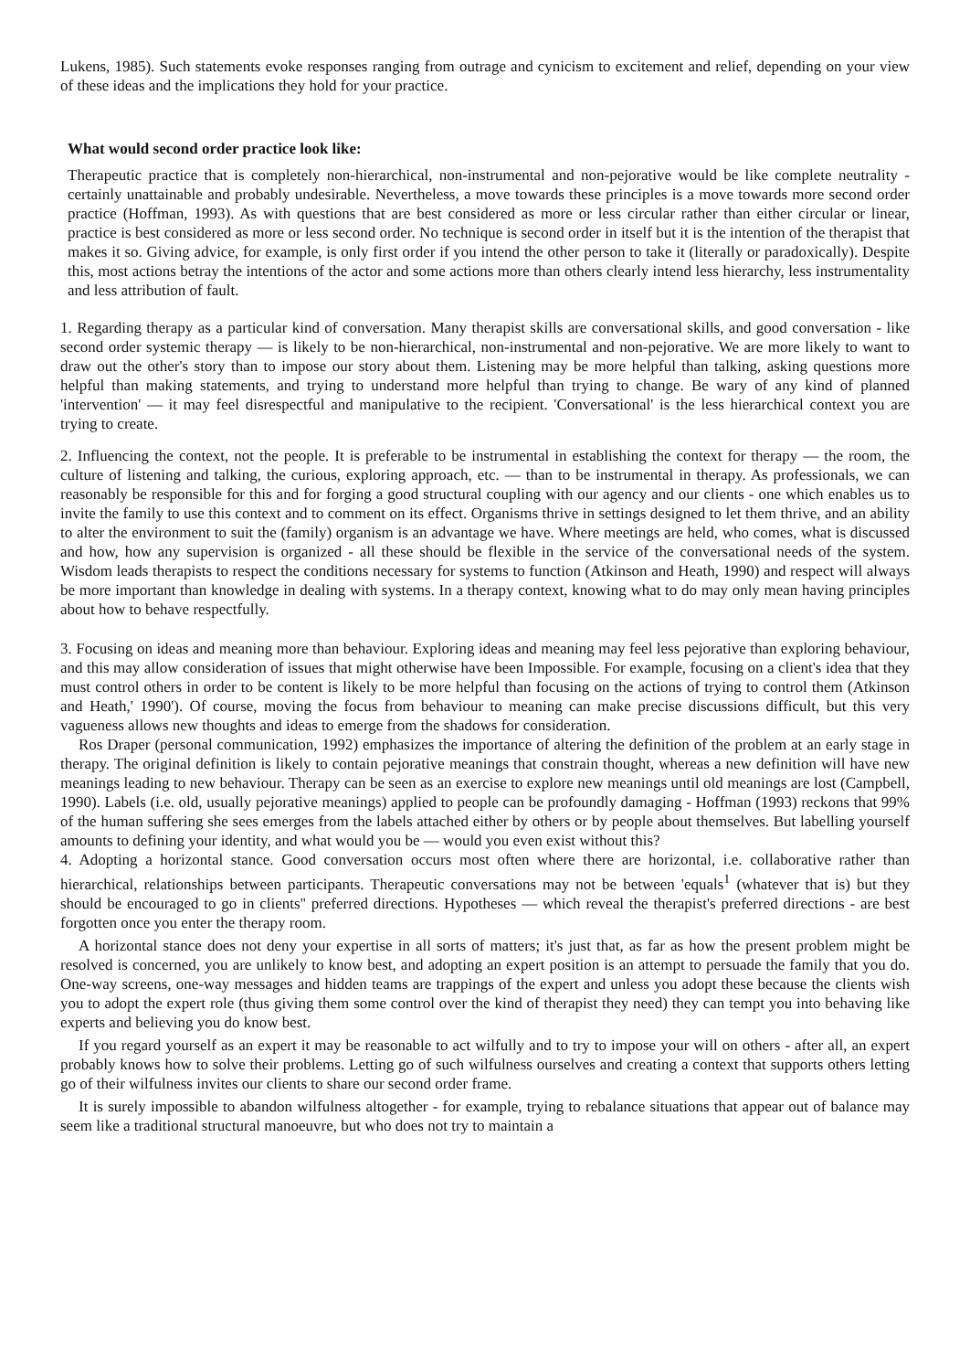Lukens, 1985). Such statements evoke responses ranging from outrage and cynicism to excitement and relief, depending on your view of these ideas and the implications they hold for your practice.
What would second order practice look like:
Therapeutic practice that is completely non-hierarchical, non-instrumental and non-pejorative would be like complete neutrality - certainly unattainable and probably undesirable. Nevertheless, a move towards these principles is a move towards more second order practice (Hoffman, 1993). As with questions that are best considered as more or less circular rather than either circular or linear, practice is best considered as more or less second order. No technique is second order in itself but it is the intention of the therapist that makes it so. Giving advice, for example, is only first order if you intend the other person to take it (literally or paradoxically). Despite this, most actions betray the intentions of the actor and some actions more than others clearly intend less hierarchy, less instrumentality and less attribution of fault.
1. Regarding therapy as a particular kind of conversation. Many therapist skills are conversational skills, and good conversation - like second order systemic therapy — is likely to be non-hierarchical, non-instrumental and non-pejorative. We are more likely to want to draw out the other's story than to impose our story about them. Listening may be more helpful than talking, asking questions more helpful than making statements, and trying to understand more helpful than trying to change. Be wary of any kind of planned 'intervention' — it may feel disrespectful and manipulative to the recipient. 'Conversational' is the less hierarchical context you are trying to create.
2. Influencing the context, not the people. It is preferable to be instrumental in establishing the context for therapy — the room, the culture of listening and talking, the curious, exploring approach, etc. — than to be instrumental in therapy. As professionals, we can reasonably be responsible for this and for forging a good structural coupling with our agency and our clients - one which enables us to invite the family to use this context and to comment on its effect. Organisms thrive in settings designed to let them thrive, and an ability to alter the environment to suit the (family) organism is an advantage we have. Where meetings are held, who comes, what is discussed and how, how any supervision is organized - all these should be flexible in the service of the conversational needs of the system. Wisdom leads therapists to respect the conditions necessary for systems to function (Atkinson and Heath, 1990) and respect will always be more important than knowledge in dealing with systems. In a therapy context, knowing what to do may only mean having principles about how to behave respectfully.
3. Focusing on ideas and meaning more than behaviour. Exploring ideas and meaning may feel less pejorative than exploring behaviour, and this may allow consideration of issues that might otherwise have been Impossible. For example, focusing on a client's idea that they must control others in order to be content is likely to be more helpful than focusing on the actions of trying to control them (Atkinson and Heath,' 1990'). Of course, moving the focus from behaviour to meaning can make precise discussions difficult, but this very vagueness allows new thoughts and ideas to emerge from the shadows for consideration.
Ros Draper (personal communication, 1992) emphasizes the importance of altering the definition of the problem at an early stage in therapy. The original definition is likely to contain pejorative meanings that constrain thought, whereas a new definition will have new meanings leading to new behaviour. Therapy can be seen as an exercise to explore new meanings until old meanings are lost (Campbell, 1990). Labels (i.e. old, usually pejorative meanings) applied to people can be profoundly damaging - Hoffman (1993) reckons that 99% of the human suffering she sees emerges from the labels attached either by others or by people about themselves. But labelling yourself amounts to defining your identity, and what would you be — would you even exist without this?
4. Adopting a horizontal stance. Good conversation occurs most often where there are horizontal, i.e. collaborative rather than hierarchical, relationships between participants. Therapeutic conversations may not be between 'equals<sup>1</sup> (whatever that is) but they should be encouraged to go in clients'' preferred directions. Hypotheses — which reveal the therapist's preferred directions - are best forgotten once you enter the therapy room.
A horizontal stance does not deny your expertise in all sorts of matters; it's just that, as far as how the present problem might be resolved is concerned, you are unlikely to know best, and adopting an expert position is an attempt to persuade the family that you do. One-way screens, one-way messages and hidden teams are trappings of the expert and unless you adopt these because the clients wish you to adopt the expert role (thus giving them some control over the kind of therapist they need) they can tempt you into behaving like experts and believing you do know best.
If you regard yourself as an expert it may be reasonable to act wilfully and to try to impose your will on others - after all, an expert probably knows how to solve their problems. Letting go of such wilfulness ourselves and creating a context that supports others letting go of their wilfulness invites our clients to share our second order frame.
It is surely impossible to abandon wilfulness altogether - for example, trying to rebalance situations that appear out of balance may seem like a traditional structural manoeuvre, but who does not try to maintain a